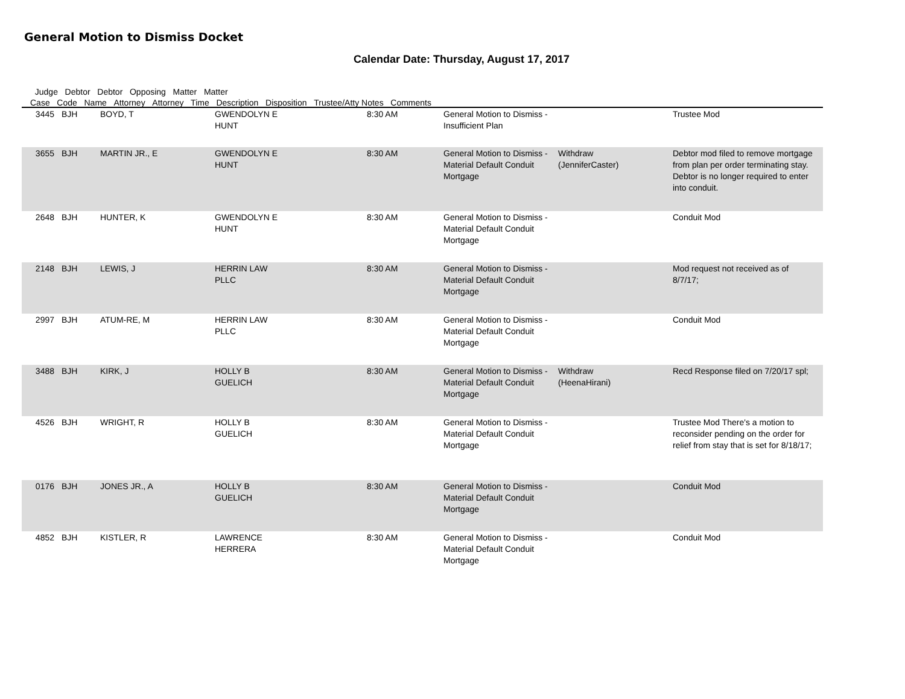General Motion to Dismiss Docket
Calendar Date: Thursday, August 17, 2017
Judge Debtor Debtor Opposing Matter Matter
Case Code Name Attorney Attorney Time Description Disposition Trustee/Atty Notes Comments
| 3445 | BJH | BOYD, T | GWENDOLYN E HUNT | 8:30 AM | General Motion to Dismiss - Insufficient Plan | | Trustee Mod |
| 3655 | BJH | MARTIN JR., E | GWENDOLYN E HUNT | 8:30 AM | General Motion to Dismiss - Material Default Conduit Mortgage | Withdraw (JenniferCaster) | Debtor mod filed to remove mortgage from plan per order terminating stay. Debtor is no longer required to enter into conduit. |
| 2648 | BJH | HUNTER, K | GWENDOLYN E HUNT | 8:30 AM | General Motion to Dismiss - Material Default Conduit Mortgage | | Conduit Mod |
| 2148 | BJH | LEWIS, J | HERRIN LAW PLLC | 8:30 AM | General Motion to Dismiss - Material Default Conduit Mortgage | | Mod request not received as of 8/7/17; |
| 2997 | BJH | ATUM-RE, M | HERRIN LAW PLLC | 8:30 AM | General Motion to Dismiss - Material Default Conduit Mortgage | | Conduit Mod |
| 3488 | BJH | KIRK, J | HOLLY B GUELICH | 8:30 AM | General Motion to Dismiss - Material Default Conduit Mortgage | Withdraw (HeenaHirani) | Recd Response filed on 7/20/17 spl; |
| 4526 | BJH | WRIGHT, R | HOLLY B GUELICH | 8:30 AM | General Motion to Dismiss - Material Default Conduit Mortgage | | Trustee Mod There's a motion to reconsider pending on the order for relief from stay that is set for 8/18/17; |
| 0176 | BJH | JONES JR., A | HOLLY B GUELICH | 8:30 AM | General Motion to Dismiss - Material Default Conduit Mortgage | | Conduit Mod |
| 4852 | BJH | KISTLER, R | LAWRENCE HERRERA | 8:30 AM | General Motion to Dismiss - Material Default Conduit Mortgage | | Conduit Mod |